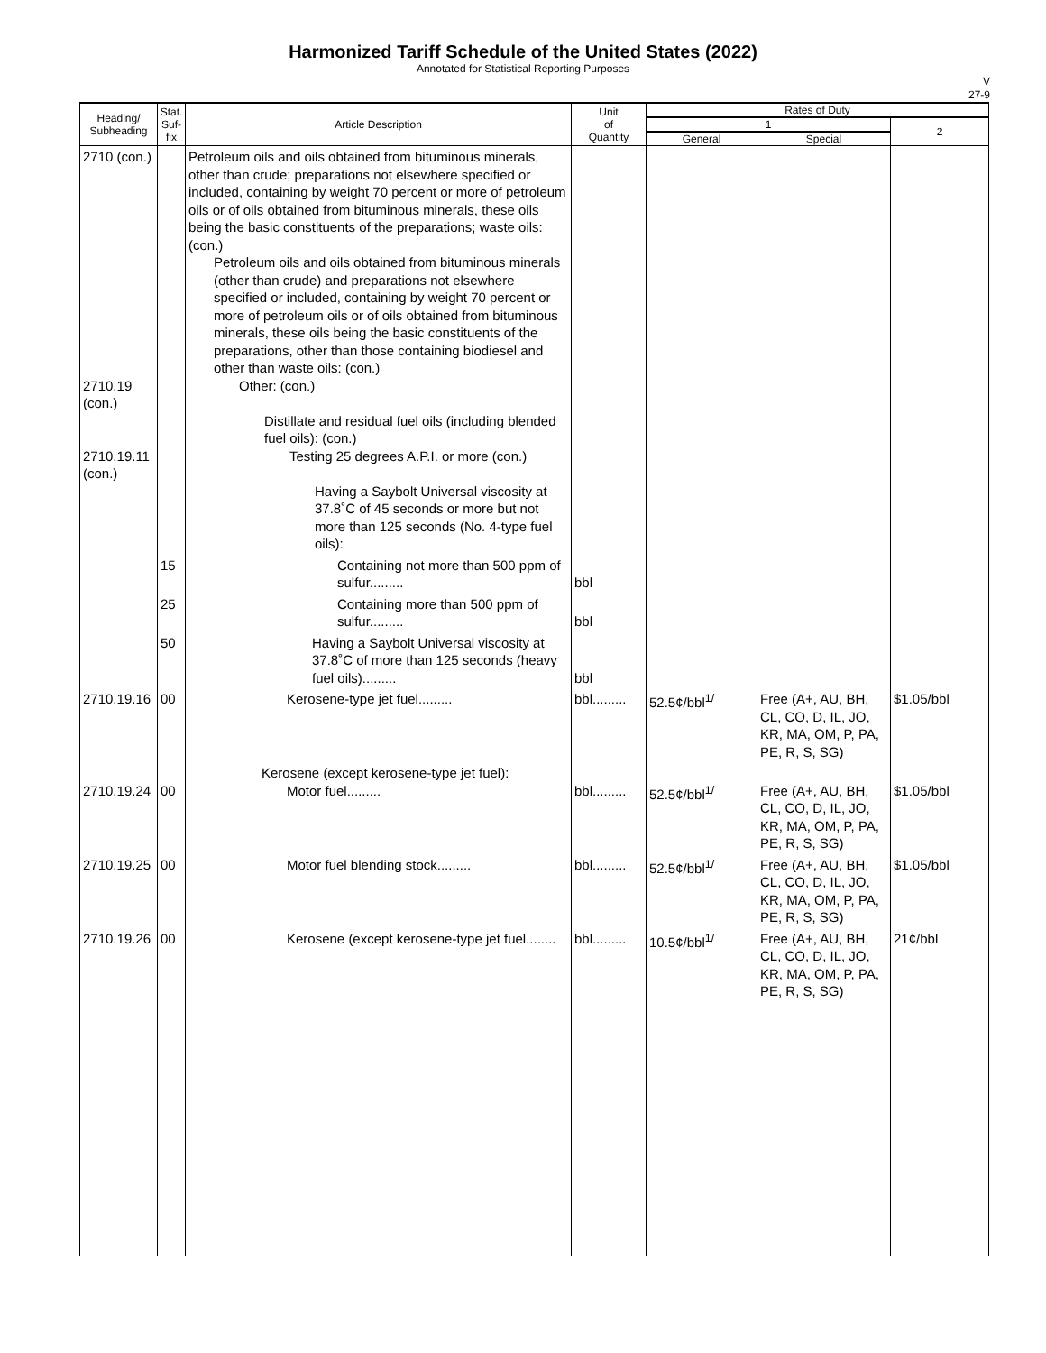Harmonized Tariff Schedule of the United States (2022)
Annotated for Statistical Reporting Purposes
V
27-9
| Heading/ Subheading | Stat. Suf- fix | Article Description | Unit of Quantity | Rates of Duty | | |
| --- | --- | --- | --- | --- | --- | --- |
| | | | | 1 | | 2 |
| | | | | General | Special | |
| 2710 (con.) 2710.19 (con.) 2710.19.11 (con.) | | Petroleum oils and oils obtained from bituminous minerals, other than crude; preparations not elsewhere specified or included, containing by weight 70 percent or more of petroleum oils or of oils obtained from bituminous minerals, these oils being the basic constituents of the preparations; waste oils: (con.) Petroleum oils and oils obtained from bituminous minerals (other than crude) and preparations not elsewhere specified or included, containing by weight 70 percent or more of petroleum oils or of oils obtained from bituminous minerals, these oils being the basic constituents of the preparations, other than those containing biodiesel and other than waste oils: (con.) Other: (con.) Distillate and residual fuel oils (including blended fuel oils): (con.) Testing 25 degrees A.P.I. or more (con.) Having a Saybolt Universal viscosity at 37.8˚C of 45 seconds or more but not more than 125 seconds (No. 4-type fuel oils): | | | | |
| | 15 | Containing not more than 500 ppm of sulfur......... | bbl | | | |
| | 25 | Containing more than 500 ppm of sulfur......... | bbl | | | |
| | 50 | Having a Saybolt Universal viscosity at 37.8˚C of more than 125 seconds (heavy fuel oils)......... | bbl | | | |
| 2710.19.16 | 00 | Kerosene-type jet fuel......... | bbl......... | 52.5¢/bbl<sup>1/</sup> | Free (A+, AU, BH, CL, CO, D, IL, JO, KR, MA, OM, P, PA, PE, R, S, SG) | $1.05/bbl |
| 2710.19.24 | 00 | Kerosene (except kerosene-type jet fuel): Motor fuel......... | bbl......... | 52.5¢/bbl<sup>1/</sup> | Free (A+, AU, BH, CL, CO, D, IL, JO, KR, MA, OM, P, PA, PE, R, S, SG) | $1.05/bbl |
| 2710.19.25 | 00 | Motor fuel blending stock......... | bbl......... | 52.5¢/bbl<sup>1/</sup> | Free (A+, AU, BH, CL, CO, D, IL, JO, KR, MA, OM, P, PA, PE, R, S, SG) | $1.05/bbl |
| 2710.19.26 | 00 | Kerosene (except kerosene-type jet fuel........ | bbl......... | 10.5¢/bbl<sup>1/</sup> | Free (A+, AU, BH, CL, CO, D, IL, JO, KR, MA, OM, P, PA, PE, R, S, SG) | 21¢/bbl |